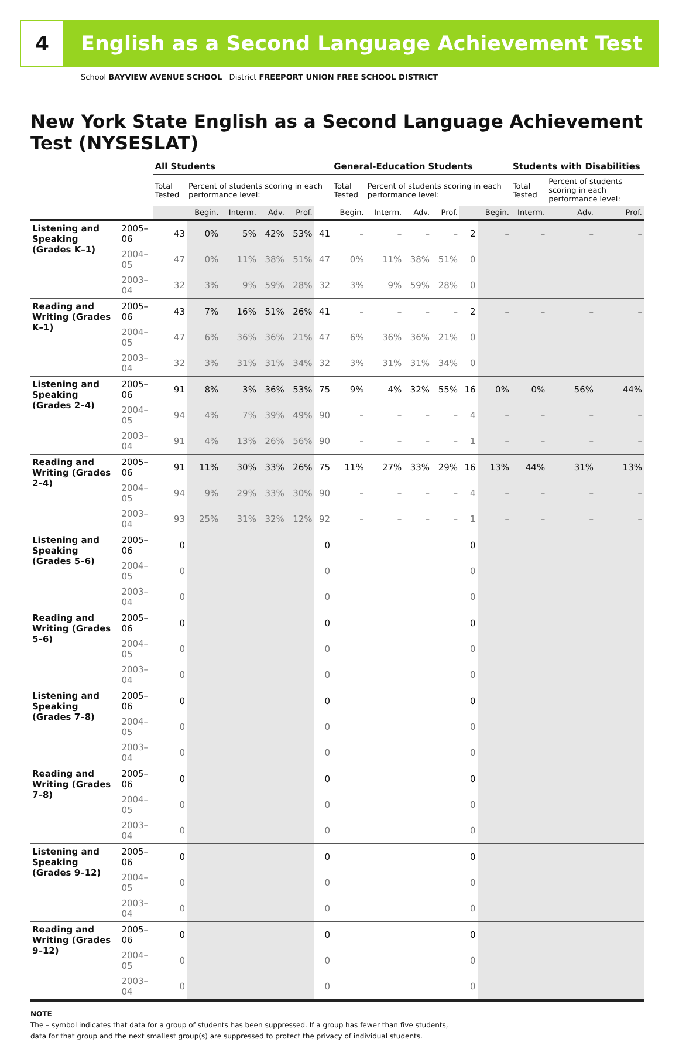4
English as a Second Language Achievement Test
School BAYVIEW AVENUE SCHOOL District FREEPORT UNION FREE SCHOOL DISTRICT
New York State English as a Second Language Achievement Test (NYSESLAT)
| | | All Students | | | | | | General-Education Students | | | | | | Students with Disabilities | | |
| --- | --- | --- | --- | --- | --- | --- | --- | --- | --- | --- | --- | --- | --- | --- | --- | --- |
| | | Total Tested | Percent of students scoring in each performance level: | | | | | Total Tested | Percent of students scoring in each performance level: | | | | | Total Tested | Percent of students scoring in each performance level: | |
| | | | Begin. | Interm. | Adv. | Prof. | | Begin. | Interm. | Adv. | Prof. | | Begin. | Interm. | Adv. | Prof. |
| Listening and Speaking (Grades K–1) | 2005–06 | 43 | 0% | 5% | 42% | 53% | 41 | – | – | – | – | 2 | – | – | – | – |
| | 2004–05 | 47 | 0% | 11% | 38% | 51% | 47 | 0% | 11% | 38% | 51% | 0 | | | | |
| | 2003–04 | 32 | 3% | 9% | 59% | 28% | 32 | 3% | 9% | 59% | 28% | 0 | | | | |
| Reading and Writing (Grades K–1) | 2005–06 | 43 | 7% | 16% | 51% | 26% | 41 | – | – | – | – | 2 | – | – | – | – |
| | 2004–05 | 47 | 6% | 36% | 36% | 21% | 47 | 6% | 36% | 36% | 21% | 0 | | | | |
| | 2003–04 | 32 | 3% | 31% | 31% | 34% | 32 | 3% | 31% | 31% | 34% | 0 | | | | |
| Listening and Speaking (Grades 2–4) | 2005–06 | 91 | 8% | 3% | 36% | 53% | 75 | 9% | 4% | 32% | 55% | 16 | 0% | 0% | 56% | 44% |
| | 2004–05 | 94 | 4% | 7% | 39% | 49% | 90 | – | – | – | – | 4 | – | – | – | – |
| | 2003–04 | 91 | 4% | 13% | 26% | 56% | 90 | – | – | – | – | 1 | – | – | – | – |
| Reading and Writing (Grades 2–4) | 2005–06 | 91 | 11% | 30% | 33% | 26% | 75 | 11% | 27% | 33% | 29% | 16 | 13% | 44% | 31% | 13% |
| | 2004–05 | 94 | 9% | 29% | 33% | 30% | 90 | – | – | – | – | 4 | – | – | – | – |
| | 2003–04 | 93 | 25% | 31% | 32% | 12% | 92 | – | – | – | – | 1 | – | – | – | – |
| Listening and Speaking (Grades 5–6) | 2005–06 | 0 | | | | | 0 | | | | | 0 | | | | |
| | 2004–05 | 0 | | | | | 0 | | | | | 0 | | | | |
| | 2003–04 | 0 | | | | | 0 | | | | | 0 | | | | |
| Reading and Writing (Grades 5–6) | 2005–06 | 0 | | | | | 0 | | | | | 0 | | | | |
| | 2004–05 | 0 | | | | | 0 | | | | | 0 | | | | |
| | 2003–04 | 0 | | | | | 0 | | | | | 0 | | | | |
| Listening and Speaking (Grades 7–8) | 2005–06 | 0 | | | | | 0 | | | | | 0 | | | | |
| | 2004–05 | 0 | | | | | 0 | | | | | 0 | | | | |
| | 2003–04 | 0 | | | | | 0 | | | | | 0 | | | | |
| Reading and Writing (Grades 7–8) | 2005–06 | 0 | | | | | 0 | | | | | 0 | | | | |
| | 2004–05 | 0 | | | | | 0 | | | | | 0 | | | | |
| | 2003–04 | 0 | | | | | 0 | | | | | 0 | | | | |
| Listening and Speaking (Grades 9–12) | 2005–06 | 0 | | | | | 0 | | | | | 0 | | | | |
| | 2004–05 | 0 | | | | | 0 | | | | | 0 | | | | |
| | 2003–04 | 0 | | | | | 0 | | | | | 0 | | | | |
| Reading and Writing (Grades 9–12) | 2005–06 | 0 | | | | | 0 | | | | | 0 | | | | |
| | 2004–05 | 0 | | | | | 0 | | | | | 0 | | | | |
| | 2003–04 | 0 | | | | | 0 | | | | | 0 | | | | |
NOTE
The – symbol indicates that data for a group of students has been suppressed. If a group has fewer than five students,
data for that group and the next smallest group(s) are suppressed to protect the privacy of individual students.